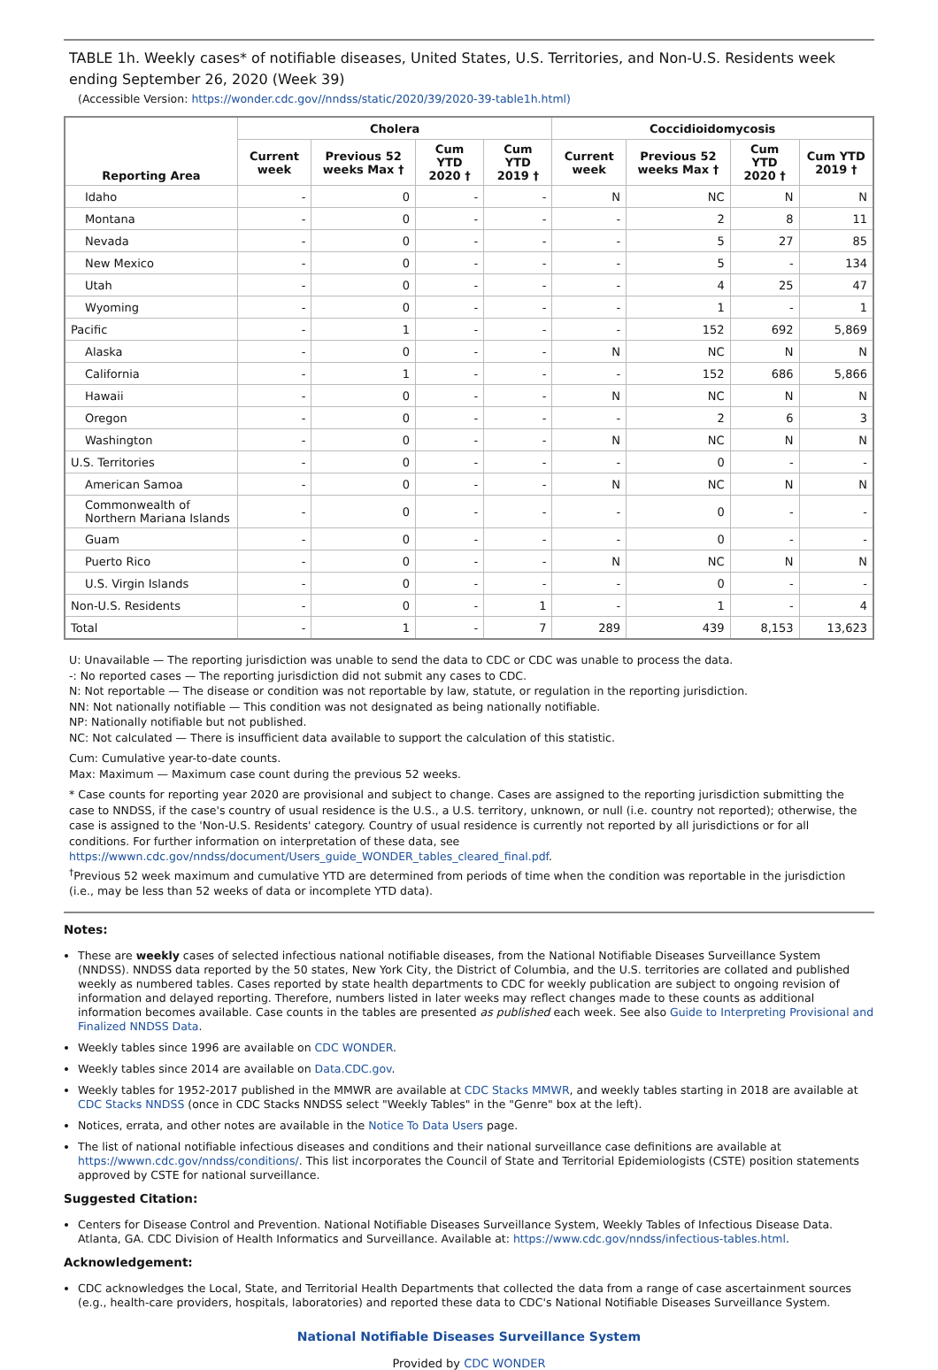TABLE 1h. Weekly cases* of notifiable diseases, United States, U.S. Territories, and Non-U.S. Residents week ending September 26, 2020 (Week 39)
(Accessible Version: https://wonder.cdc.gov//nndss/static/2020/39/2020-39-table1h.html)
| Reporting Area | Cholera | | | | Coccidioidomycosis | | | |
| --- | --- | --- | --- | --- | --- | --- | --- | --- |
| | Current week | Previous 52 weeks Max † | Cum YTD 2020 † | Cum YTD 2019 † | Current week | Previous 52 weeks Max † | Cum YTD 2020 † | Cum YTD 2019 † |
| Idaho | - | 0 | - | - | N | NC | N | N |
| Montana | - | 0 | - | - | - | 2 | 8 | 11 |
| Nevada | - | 0 | - | - | - | 5 | 27 | 85 |
| New Mexico | - | 0 | - | - | - | 5 | - | 134 |
| Utah | - | 0 | - | - | - | 4 | 25 | 47 |
| Wyoming | - | 0 | - | - | - | 1 | - | 1 |
| Pacific | - | 1 | - | - | - | 152 | 692 | 5,869 |
| Alaska | - | 0 | - | - | N | NC | N | N |
| California | - | 1 | - | - | - | 152 | 686 | 5,866 |
| Hawaii | - | 0 | - | - | N | NC | N | N |
| Oregon | - | 0 | - | - | - | 2 | 6 | 3 |
| Washington | - | 0 | - | - | N | NC | N | N |
| U.S. Territories | - | 0 | - | - | - | 0 | - | - |
| American Samoa | - | 0 | - | - | N | NC | N | N |
| Commonwealth of Northern Mariana Islands | - | 0 | - | - | - | 0 | - | - |
| Guam | - | 0 | - | - | - | 0 | - | - |
| Puerto Rico | - | 0 | - | - | N | NC | N | N |
| U.S. Virgin Islands | - | 0 | - | - | - | 0 | - | - |
| Non-U.S. Residents | - | 0 | - | 1 | - | 1 | - | 4 |
| Total | - | 1 | - | 7 | 289 | 439 | 8,153 | 13,623 |
U: Unavailable — The reporting jurisdiction was unable to send the data to CDC or CDC was unable to process the data.
-: No reported cases — The reporting jurisdiction did not submit any cases to CDC.
N: Not reportable — The disease or condition was not reportable by law, statute, or regulation in the reporting jurisdiction.
NN: Not nationally notifiable — This condition was not designated as being nationally notifiable.
NP: Nationally notifiable but not published.
NC: Not calculated — There is insufficient data available to support the calculation of this statistic.
Cum: Cumulative year-to-date counts.
Max: Maximum — Maximum case count during the previous 52 weeks.
* Case counts for reporting year 2020 are provisional and subject to change. Cases are assigned to the reporting jurisdiction submitting the case to NNDSS, if the case's country of usual residence is the U.S., a U.S. territory, unknown, or null (i.e. country not reported); otherwise, the case is assigned to the 'Non-U.S. Residents' category. Country of usual residence is currently not reported by all jurisdictions or for all conditions. For further information on interpretation of these data, see https://wwwn.cdc.gov/nndss/document/Users_guide_WONDER_tables_cleared_final.pdf.
<sup>†</sup> Previous 52 week maximum and cumulative YTD are determined from periods of time when the condition was reportable in the jurisdiction (i.e., may be less than 52 weeks of data or incomplete YTD data).
Notes:
These are weekly cases of selected infectious national notifiable diseases, from the National Notifiable Diseases Surveillance System (NNDSS). NNDSS data reported by the 50 states, New York City, the District of Columbia, and the U.S. territories are collated and published weekly as numbered tables. Cases reported by state health departments to CDC for weekly publication are subject to ongoing revision of information and delayed reporting. Therefore, numbers listed in later weeks may reflect changes made to these counts as additional information becomes available. Case counts in the tables are presented as published each week. See also Guide to Interpreting Provisional and Finalized NNDSS Data.
Weekly tables since 1996 are available on CDC WONDER.
Weekly tables since 2014 are available on Data.CDC.gov.
Weekly tables for 1952-2017 published in the MMWR are available at CDC Stacks MMWR, and weekly tables starting in 2018 are available at CDC Stacks NNDSS (once in CDC Stacks NNDSS select "Weekly Tables" in the "Genre" box at the left).
Notices, errata, and other notes are available in the Notice To Data Users page.
The list of national notifiable infectious diseases and conditions and their national surveillance case definitions are available at https://wwwn.cdc.gov/nndss/conditions/. This list incorporates the Council of State and Territorial Epidemiologists (CSTE) position statements approved by CSTE for national surveillance.
Suggested Citation:
Centers for Disease Control and Prevention. National Notifiable Diseases Surveillance System, Weekly Tables of Infectious Disease Data. Atlanta, GA. CDC Division of Health Informatics and Surveillance. Available at: https://www.cdc.gov/nndss/infectious-tables.html.
Acknowledgement:
CDC acknowledges the Local, State, and Territorial Health Departments that collected the data from a range of case ascertainment sources (e.g., health-care providers, hospitals, laboratories) and reported these data to CDC's National Notifiable Diseases Surveillance System.
National Notifiable Diseases Surveillance System
Provided by CDC WONDER